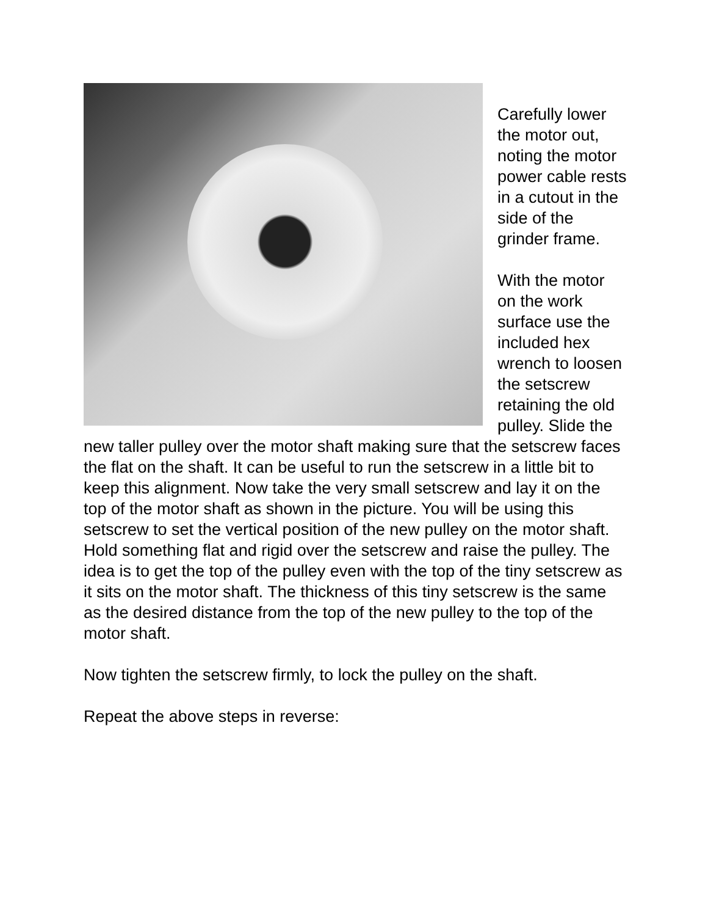Carefully lower the motor out, noting the motor power cable rests in a cutout in the side of the grinder frame.
With the motor on the work surface use the included hex wrench to loosen the setscrew retaining the old pulley. Slide the new taller pulley over the motor shaft making sure that the setscrew faces the flat on the shaft. It can be useful to run the setscrew in a little bit to keep this alignment. Now take the very small setscrew and lay it on the top of the motor shaft as shown in the picture. You will be using this setscrew to set the vertical position of the new pulley on the motor shaft. Hold something flat and rigid over the setscrew and raise the pulley. The idea is to get the top of the pulley even with the top of the tiny setscrew as it sits on the motor shaft. The thickness of this tiny setscrew is the same as the desired distance from the top of the new pulley to the top of the motor shaft.
Now tighten the setscrew firmly, to lock the pulley on the shaft.
Repeat the above steps in reverse: